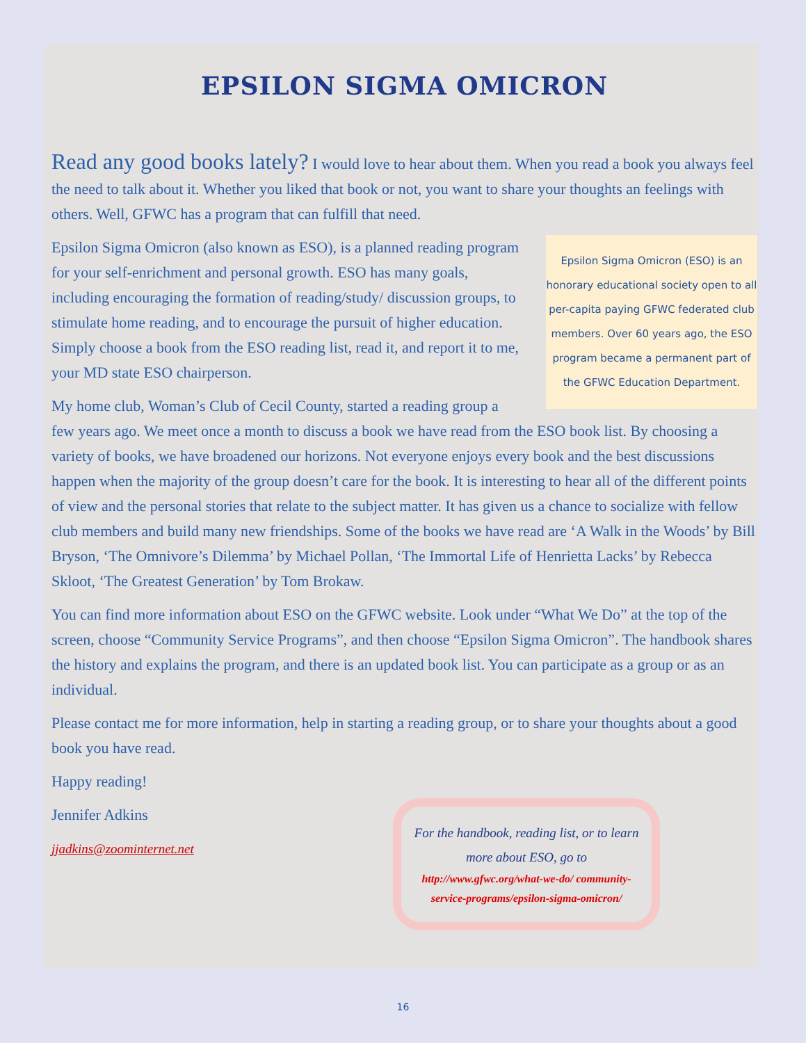EPSILON SIGMA OMICRON
Read any good books lately? I would love to hear about them. When you read a book you always feel the need to talk about it. Whether you liked that book or not, you want to share your thoughts an feelings with others. Well, GFWC has a program that can fulfill that need.
Epsilon Sigma Omicron (ESO) is an honorary educational society open to all per-capita paying GFWC federated club members. Over 60 years ago, the ESO program became a permanent part of the GFWC Education Department.
Epsilon Sigma Omicron (also known as ESO), is a planned reading program for your self-enrichment and personal growth. ESO has many goals, including encouraging the formation of reading/study/ discussion groups, to stimulate home reading, and to encourage the pursuit of higher education. Simply choose a book from the ESO reading list, read it, and report it to me, your MD state ESO chairperson.
My home club, Woman’s Club of Cecil County, started a reading group a few years ago. We meet once a month to discuss a book we have read from the ESO book list. By choosing a variety of books, we have broadened our horizons. Not everyone enjoys every book and the best discussions happen when the majority of the group doesn’t care for the book. It is interesting to hear all of the different points of view and the personal stories that relate to the subject matter. It has given us a chance to socialize with fellow club members and build many new friendships. Some of the books we have read are ‘A Walk in the Woods’ by Bill Bryson, ‘The Omnivore’s Dilemma’ by Michael Pollan, ‘The Immortal Life of Henrietta Lacks’ by Rebecca Skloot, ‘The Greatest Generation’ by Tom Brokaw.
You can find more information about ESO on the GFWC website. Look under “What We Do” at the top of the screen, choose “Community Service Programs”, and then choose “Epsilon Sigma Omicron”. The handbook shares the history and explains the program, and there is an updated book list. You can participate as a group or as an individual.
Please contact me for more information, help in starting a reading group, or to share your thoughts about a good book you have read.
Happy reading!
Jennifer Adkins
jjadkins@zoominternet.net
For the handbook, reading list, or to learn more about ESO, go to
http://www.gfwc.org/what-we-do/ community-service-programs/epsilon-sigma-omicron/
16